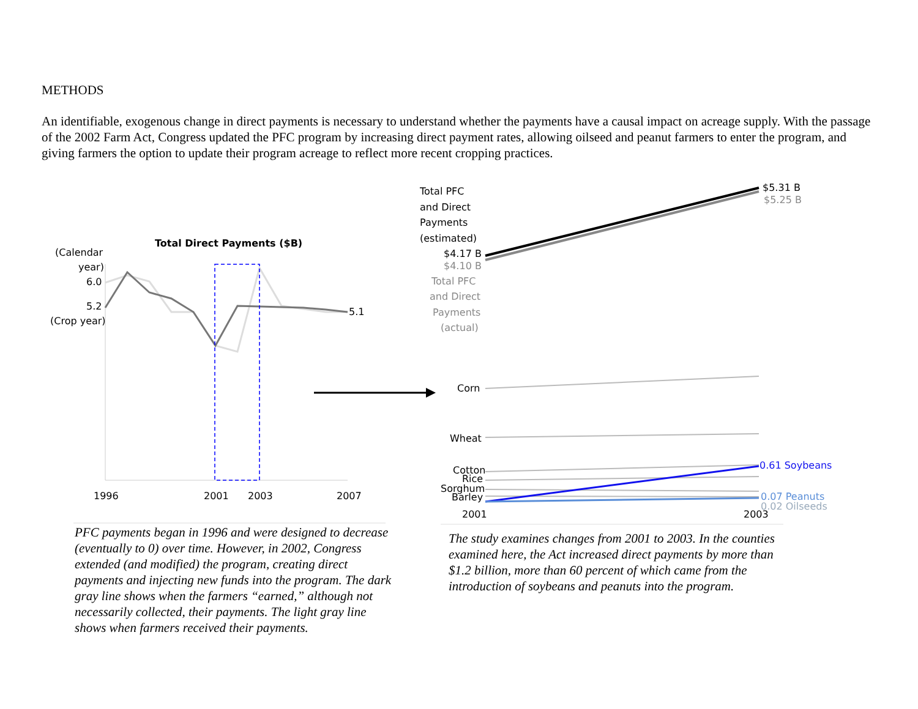METHODS
An identifiable, exogenous change in direct payments is necessary to understand whether the payments have a causal impact on acreage supply. With the passage of the 2002 Farm Act, Congress updated the PFC program by increasing direct payment rates, allowing oilseed and peanut farmers to enter the program, and giving farmers the option to update their program acreage to reflect more recent cropping practices.
Total Direct Payments ($B)
(Calendar
year)
6.0
5.2
(Crop year)
5.1
1996
2001
2003
2007
Total PFC
and Direct
Payments
(estimated)
$4.17 B
$4.10 B
Total PFC
and Direct
Payments
(actual)
$5.31 B
$5.25 B
Corn
Wheat
Cotton
Rice
Sorghum
Barley
0.61 Soybeans
0.07 Peanuts
0.02 Oilseeds
2001
2003
PFC payments began in 1996 and were designed to decrease (eventually to 0) over time. However, in 2002, Congress extended (and modified) the program, creating direct payments and injecting new funds into the program. The dark gray line shows when the farmers “earned,” although not necessarily collected, their payments. The light gray line shows when farmers received their payments.
The study examines changes from 2001 to 2003. In the counties examined here, the Act increased direct payments by more than $1.2 billion, more than 60 percent of which came from the introduction of soybeans and peanuts into the program.